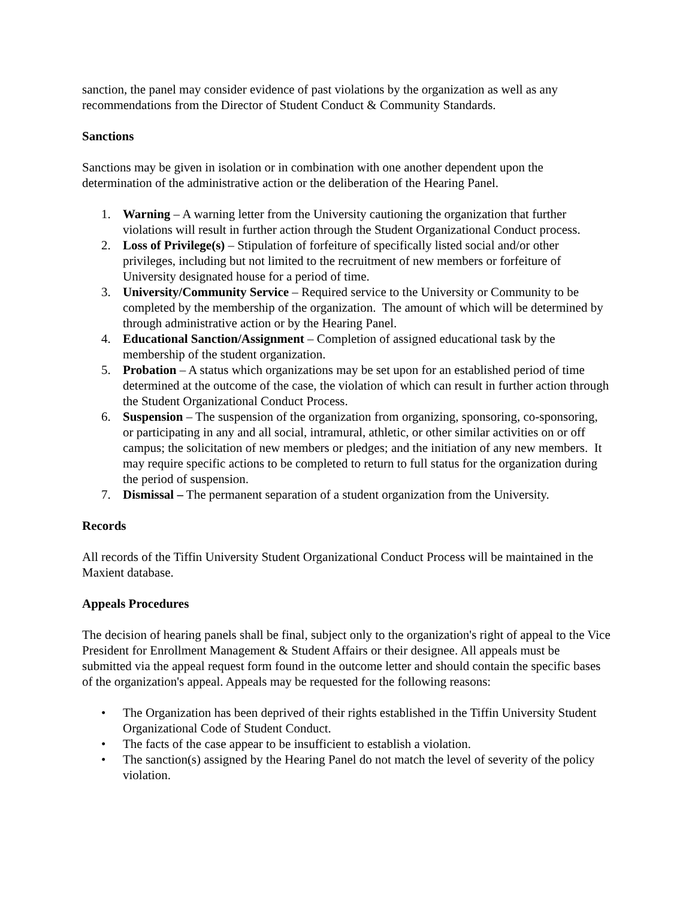sanction, the panel may consider evidence of past violations by the organization as well as any recommendations from the Director of Student Conduct & Community Standards.
Sanctions
Sanctions may be given in isolation or in combination with one another dependent upon the determination of the administrative action or the deliberation of the Hearing Panel.
1. Warning – A warning letter from the University cautioning the organization that further violations will result in further action through the Student Organizational Conduct process.
2. Loss of Privilege(s) – Stipulation of forfeiture of specifically listed social and/or other privileges, including but not limited to the recruitment of new members or forfeiture of University designated house for a period of time.
3. University/Community Service – Required service to the University or Community to be completed by the membership of the organization. The amount of which will be determined by through administrative action or by the Hearing Panel.
4. Educational Sanction/Assignment – Completion of assigned educational task by the membership of the student organization.
5. Probation – A status which organizations may be set upon for an established period of time determined at the outcome of the case, the violation of which can result in further action through the Student Organizational Conduct Process.
6. Suspension – The suspension of the organization from organizing, sponsoring, co-sponsoring, or participating in any and all social, intramural, athletic, or other similar activities on or off campus; the solicitation of new members or pledges; and the initiation of any new members. It may require specific actions to be completed to return to full status for the organization during the period of suspension.
7. Dismissal – The permanent separation of a student organization from the University.
Records
All records of the Tiffin University Student Organizational Conduct Process will be maintained in the Maxient database.
Appeals Procedures
The decision of hearing panels shall be final, subject only to the organization's right of appeal to the Vice President for Enrollment Management & Student Affairs or their designee. All appeals must be submitted via the appeal request form found in the outcome letter and should contain the specific bases of the organization's appeal. Appeals may be requested for the following reasons:
• The Organization has been deprived of their rights established in the Tiffin University Student Organizational Code of Student Conduct.
• The facts of the case appear to be insufficient to establish a violation.
• The sanction(s) assigned by the Hearing Panel do not match the level of severity of the policy violation.